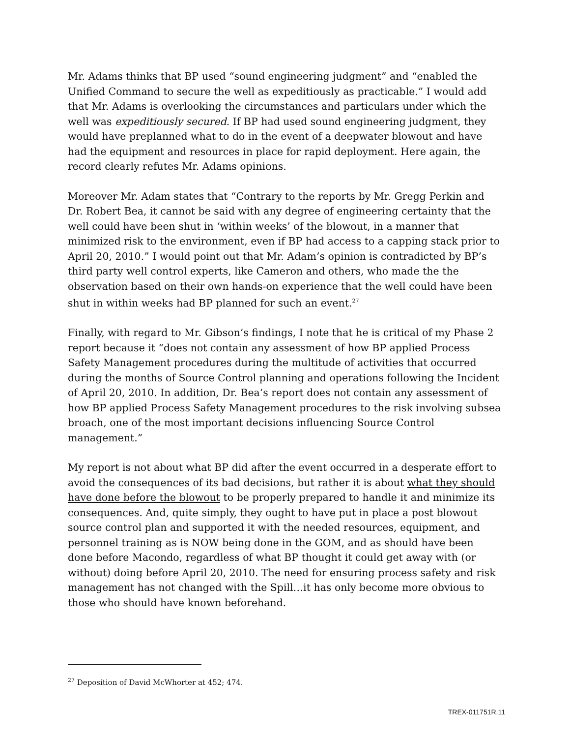Mr. Adams thinks that BP used “sound engineering judgment” and “enabled the Unified Command to secure the well as expeditiously as practicable.” I would add that Mr. Adams is overlooking the circumstances and particulars under which the well was expeditiously secured. If BP had used sound engineering judgment, they would have preplanned what to do in the event of a deepwater blowout and have had the equipment and resources in place for rapid deployment. Here again, the record clearly refutes Mr. Adams opinions.
Moreover Mr. Adam states that “Contrary to the reports by Mr. Gregg Perkin and Dr. Robert Bea, it cannot be said with any degree of engineering certainty that the well could have been shut in ‘within weeks’ of the blowout, in a manner that minimized risk to the environment, even if BP had access to a capping stack prior to April 20, 2010.” I would point out that Mr. Adam’s opinion is contradicted by BP’s third party well control experts, like Cameron and others, who made the the observation based on their own hands-on experience that the well could have been shut in within weeks had BP planned for such an event.<sup>27</sup>
Finally, with regard to Mr. Gibson’s findings, I note that he is critical of my Phase 2 report because it “does not contain any assessment of how BP applied Process Safety Management procedures during the multitude of activities that occurred during the months of Source Control planning and operations following the Incident of April 20, 2010. In addition, Dr. Bea’s report does not contain any assessment of how BP applied Process Safety Management procedures to the risk involving subsea broach, one of the most important decisions influencing Source Control management.”
My report is not about what BP did after the event occurred in a desperate effort to avoid the consequences of its bad decisions, but rather it is about what they should have done before the blowout to be properly prepared to handle it and minimize its consequences. And, quite simply, they ought to have put in place a post blowout source control plan and supported it with the needed resources, equipment, and personnel training as is NOW being done in the GOM, and as should have been done before Macondo, regardless of what BP thought it could get away with (or without) doing before April 20, 2010. The need for ensuring process safety and risk management has not changed with the Spill…it has only become more obvious to those who should have known beforehand.
<sup>27</sup> Deposition of David McWhorter at 452; 474.
TREX-011751R.11